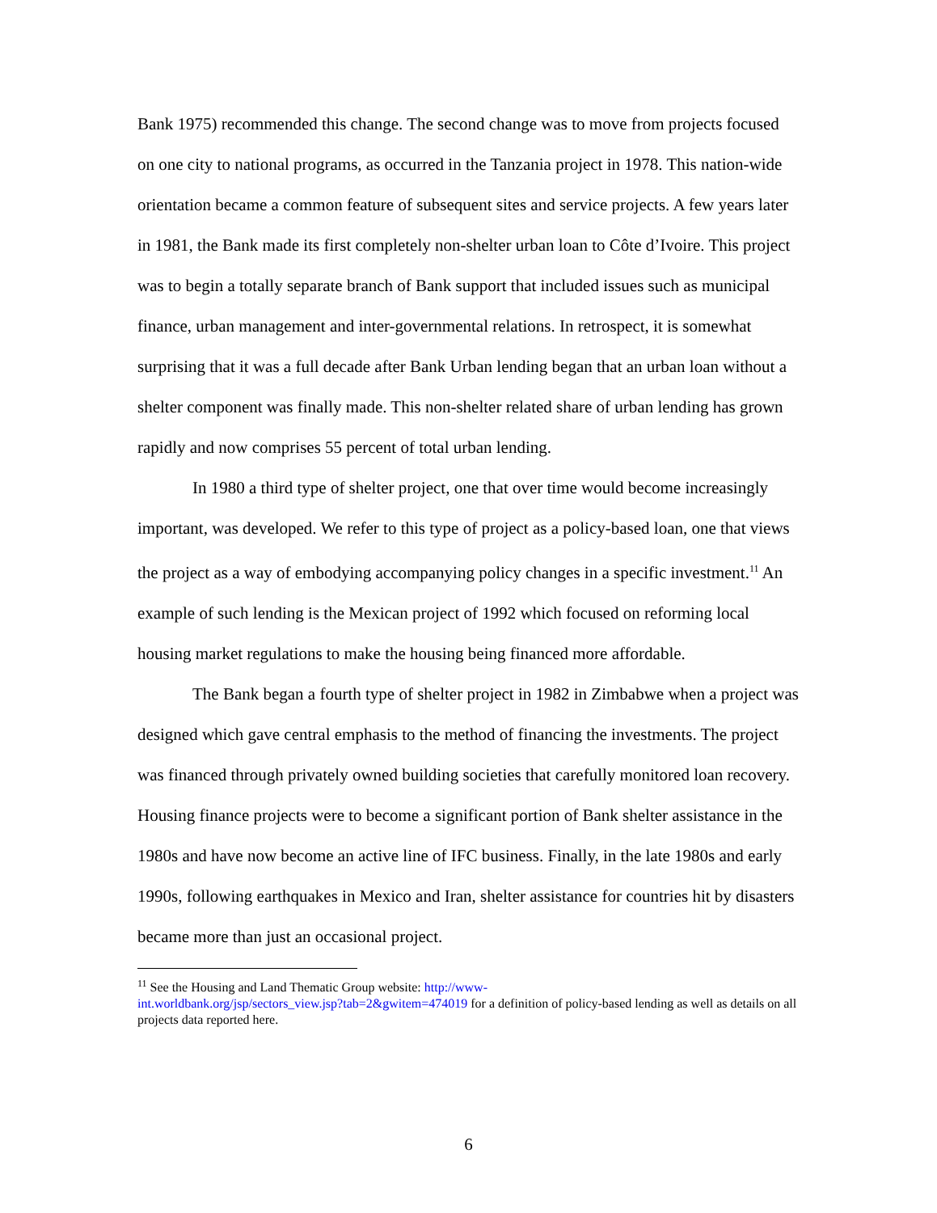Bank 1975) recommended this change. The second change was to move from projects focused on one city to national programs, as occurred in the Tanzania project in 1978. This nation-wide orientation became a common feature of subsequent sites and service projects. A few years later in 1981, the Bank made its first completely non-shelter urban loan to Côte d’Ivoire. This project was to begin a totally separate branch of Bank support that included issues such as municipal finance, urban management and inter-governmental relations. In retrospect, it is somewhat surprising that it was a full decade after Bank Urban lending began that an urban loan without a shelter component was finally made. This non-shelter related share of urban lending has grown rapidly and now comprises 55 percent of total urban lending.
In 1980 a third type of shelter project, one that over time would become increasingly important, was developed. We refer to this type of project as a policy-based loan, one that views the project as a way of embodying accompanying policy changes in a specific investment.<sup>11</sup> An example of such lending is the Mexican project of 1992 which focused on reforming local housing market regulations to make the housing being financed more affordable.
The Bank began a fourth type of shelter project in 1982 in Zimbabwe when a project was designed which gave central emphasis to the method of financing the investments. The project was financed through privately owned building societies that carefully monitored loan recovery. Housing finance projects were to become a significant portion of Bank shelter assistance in the 1980s and have now become an active line of IFC business. Finally, in the late 1980s and early 1990s, following earthquakes in Mexico and Iran, shelter assistance for countries hit by disasters became more than just an occasional project.
<sup>11</sup> See the Housing and Land Thematic Group website: http://www-
int.worldbank.org/jsp/sectors_view.jsp?tab=2&gwitem=474019 for a definition of policy-based lending as well as details on all projects data reported here.
6